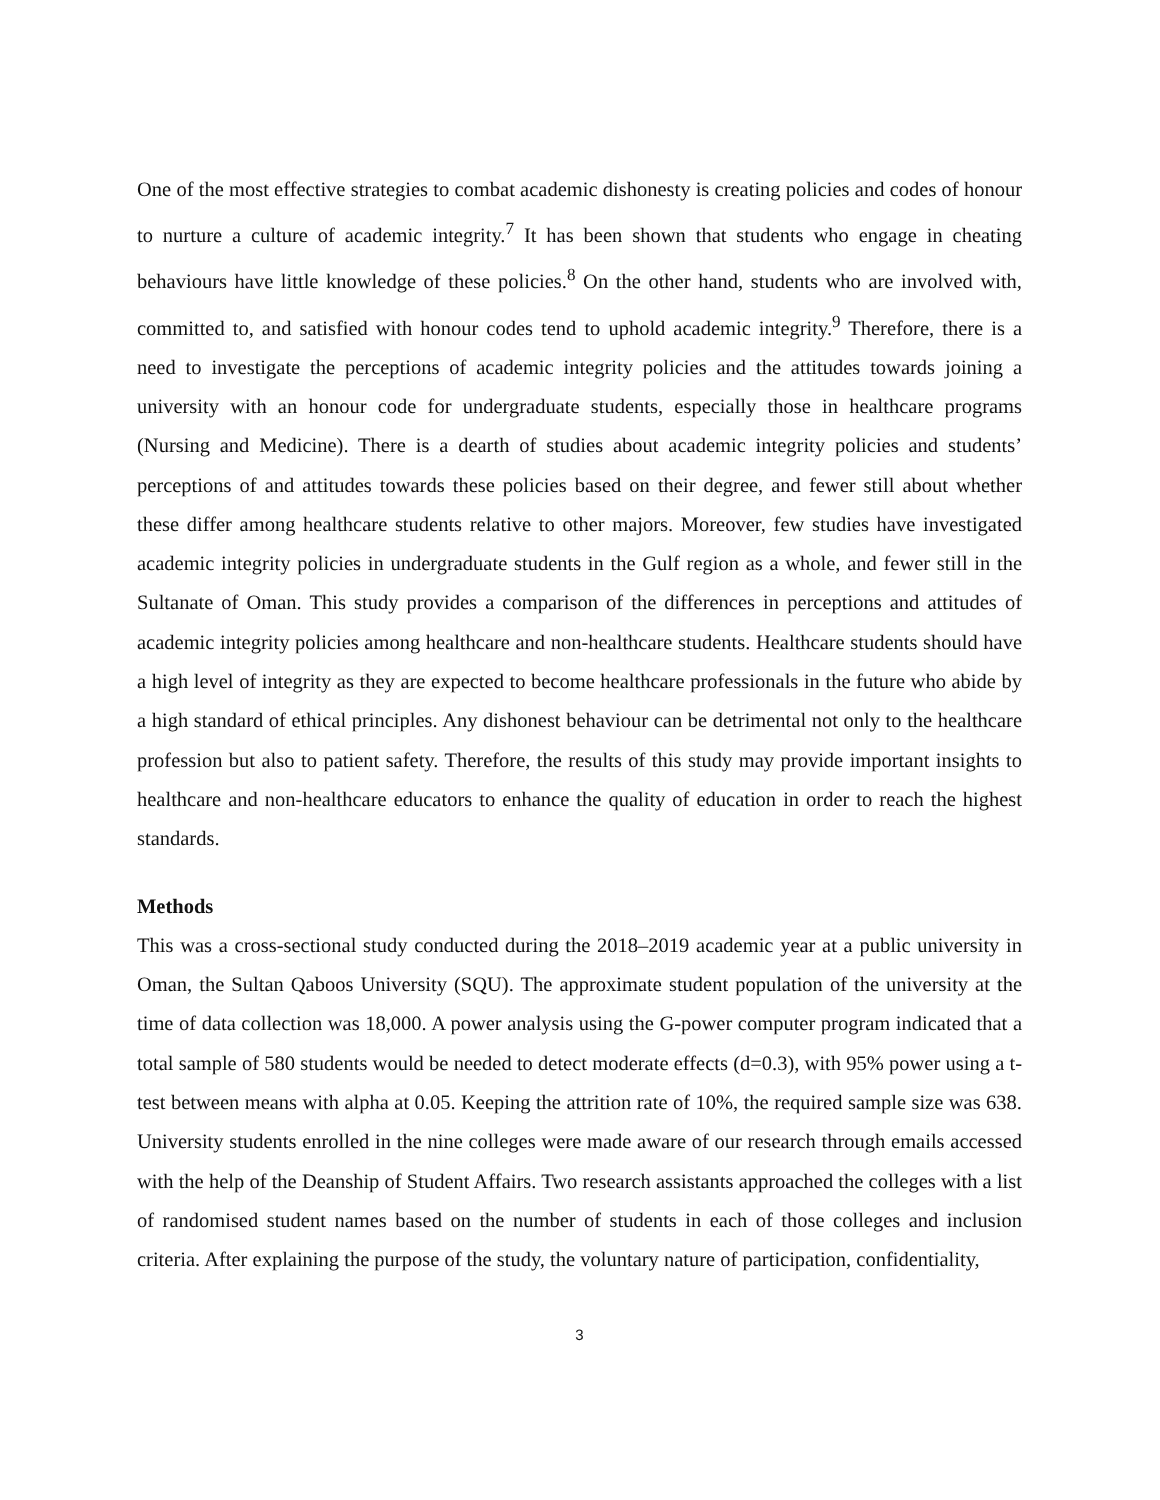One of the most effective strategies to combat academic dishonesty is creating policies and codes of honour to nurture a culture of academic integrity.<sup>7</sup> It has been shown that students who engage in cheating behaviours have little knowledge of these policies.<sup>8</sup> On the other hand, students who are involved with, committed to, and satisfied with honour codes tend to uphold academic integrity.<sup>9</sup> Therefore, there is a need to investigate the perceptions of academic integrity policies and the attitudes towards joining a university with an honour code for undergraduate students, especially those in healthcare programs (Nursing and Medicine). There is a dearth of studies about academic integrity policies and students’ perceptions of and attitudes towards these policies based on their degree, and fewer still about whether these differ among healthcare students relative to other majors. Moreover, few studies have investigated academic integrity policies in undergraduate students in the Gulf region as a whole, and fewer still in the Sultanate of Oman. This study provides a comparison of the differences in perceptions and attitudes of academic integrity policies among healthcare and non-healthcare students. Healthcare students should have a high level of integrity as they are expected to become healthcare professionals in the future who abide by a high standard of ethical principles. Any dishonest behaviour can be detrimental not only to the healthcare profession but also to patient safety. Therefore, the results of this study may provide important insights to healthcare and non-healthcare educators to enhance the quality of education in order to reach the highest standards.
Methods
This was a cross-sectional study conducted during the 2018–2019 academic year at a public university in Oman, the Sultan Qaboos University (SQU). The approximate student population of the university at the time of data collection was 18,000. A power analysis using the G-power computer program indicated that a total sample of 580 students would be needed to detect moderate effects (d=0.3), with 95% power using a t-test between means with alpha at 0.05. Keeping the attrition rate of 10%, the required sample size was 638. University students enrolled in the nine colleges were made aware of our research through emails accessed with the help of the Deanship of Student Affairs. Two research assistants approached the colleges with a list of randomised student names based on the number of students in each of those colleges and inclusion criteria. After explaining the purpose of the study, the voluntary nature of participation, confidentiality,
3